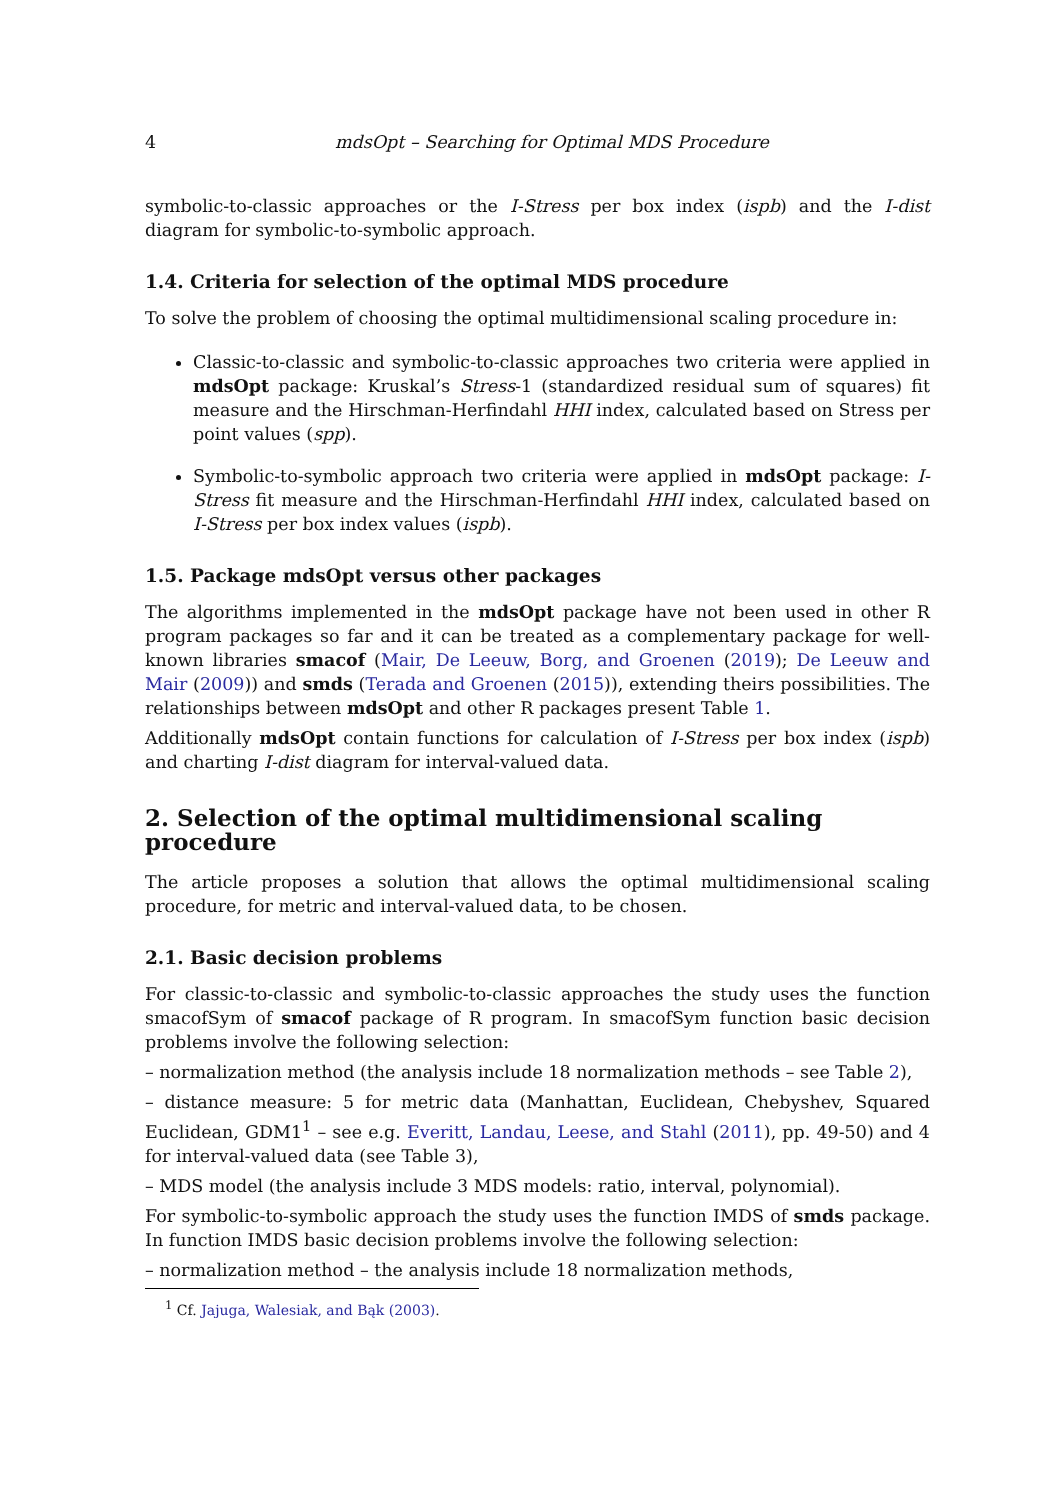4 mdsOpt – Searching for Optimal MDS Procedure
symbolic-to-classic approaches or the I-Stress per box index (ispb) and the I-dist diagram for symbolic-to-symbolic approach.
1.4. Criteria for selection of the optimal MDS procedure
To solve the problem of choosing the optimal multidimensional scaling procedure in:
Classic-to-classic and symbolic-to-classic approaches two criteria were applied in mdsOpt package: Kruskal’s Stress-1 (standardized residual sum of squares) fit measure and the Hirschman-Herfindahl HHI index, calculated based on Stress per point values (spp).
Symbolic-to-symbolic approach two criteria were applied in mdsOpt package: I-Stress fit measure and the Hirschman-Herfindahl HHI index, calculated based on I-Stress per box index values (ispb).
1.5. Package mdsOpt versus other packages
The algorithms implemented in the mdsOpt package have not been used in other R program packages so far and it can be treated as a complementary package for well-known libraries smacof (Mair, De Leeuw, Borg, and Groenen (2019); De Leeuw and Mair (2009)) and smds (Terada and Groenen (2015)), extending theirs possibilities. The relationships between mdsOpt and other R packages present Table 1.
Additionally mdsOpt contain functions for calculation of I-Stress per box index (ispb) and charting I-dist diagram for interval-valued data.
2. Selection of the optimal multidimensional scaling procedure
The article proposes a solution that allows the optimal multidimensional scaling procedure, for metric and interval-valued data, to be chosen.
2.1. Basic decision problems
For classic-to-classic and symbolic-to-classic approaches the study uses the function smacofSym of smacof package of R program. In smacofSym function basic decision problems involve the following selection:
– normalization method (the analysis include 18 normalization methods – see Table 2),
– distance measure: 5 for metric data (Manhattan, Euclidean, Chebyshev, Squared Euclidean, GDM1<sup>1</sup> – see e.g. Everitt, Landau, Leese, and Stahl (2011), pp. 49-50) and 4 for interval-valued data (see Table 3),
– MDS model (the analysis include 3 MDS models: ratio, interval, polynomial).
For symbolic-to-symbolic approach the study uses the function IMDS of smds package. In function IMDS basic decision problems involve the following selection:
– normalization method – the analysis include 18 normalization methods,
<sup>1</sup> Cf. Jajuga, Walesiak, and Bąk (2003).